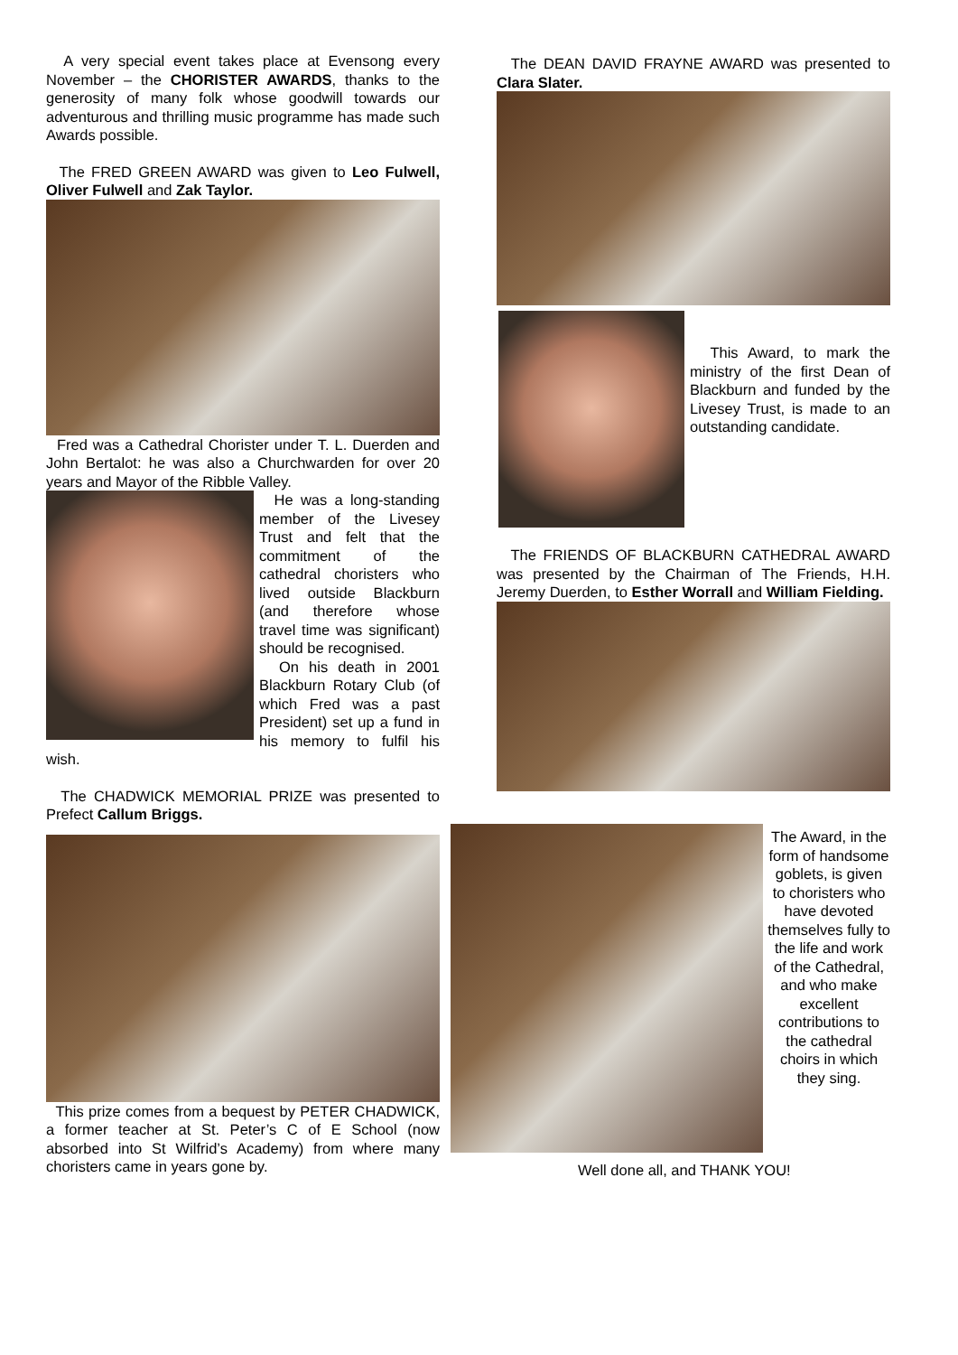A very special event takes place at Evensong every November – the CHORISTER AWARDS, thanks to the generosity of many folk whose goodwill towards our adventurous and thrilling music programme has made such Awards possible.
The FRED GREEN AWARD was given to Leo Fulwell, Oliver Fulwell and Zak Taylor.
Fred was a Cathedral Chorister under T. L. Duerden and John Bertalot: he was also a Churchwarden for over 20 years and Mayor of the Ribble Valley.
He was a long-standing member of the Livesey Trust and felt that the commitment of the cathedral choristers who lived outside Blackburn (and therefore whose travel time was significant) should be recognised.
On his death in 2001 Blackburn Rotary Club (of which Fred was a past President) set up a fund in his memory to fulfil his wish.
The CHADWICK MEMORIAL PRIZE was presented to Prefect Callum Briggs.
This prize comes from a bequest by PETER CHADWICK, a former teacher at St. Peter’s C of E School (now absorbed into St Wilfrid’s Academy) from where many choristers came in years gone by.
The DEAN DAVID FRAYNE AWARD was presented to Clara Slater.
This Award, to mark the ministry of the first Dean of Blackburn and funded by the Livesey Trust, is made to an outstanding candidate.
The FRIENDS OF BLACKBURN CATHEDRAL AWARD was presented by the Chairman of The Friends, H.H. Jeremy Duerden, to Esther Worrall and William Fielding.
The Award, in the form of handsome goblets, is given to choristers who have devoted themselves fully to the life and work of the Cathedral, and who make excellent contributions to the cathedral choirs in which they sing.
Well done all, and THANK YOU!